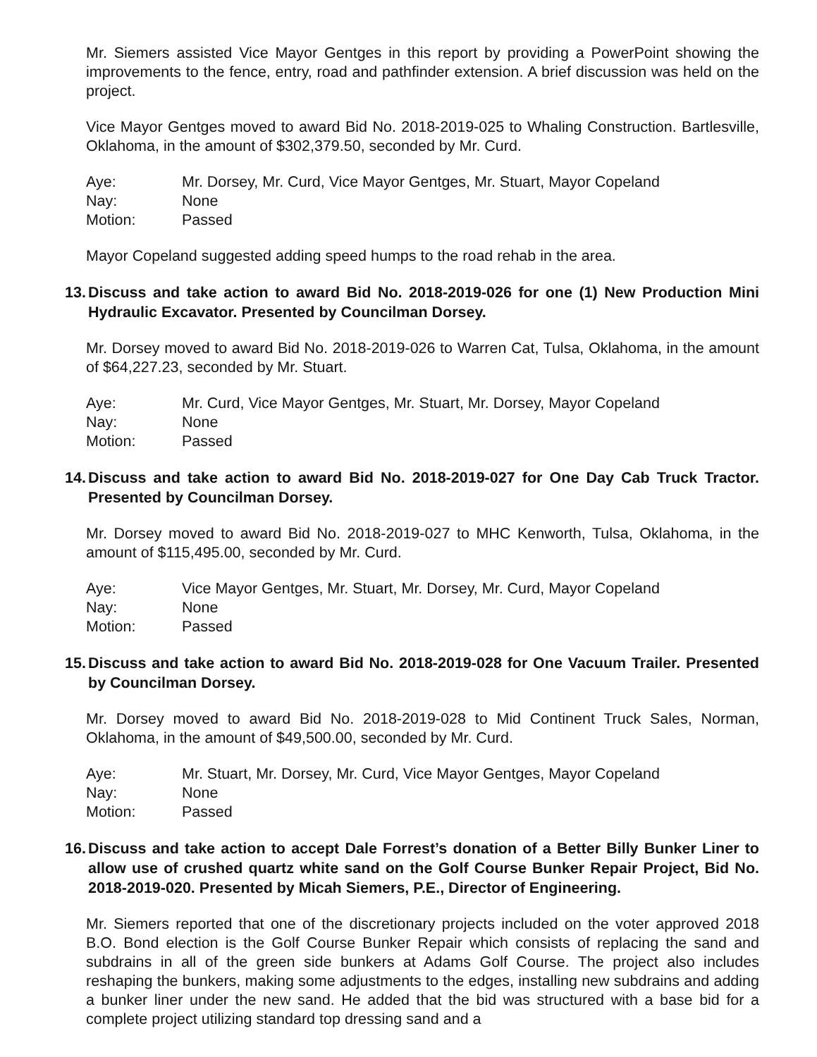Mr. Siemers assisted Vice Mayor Gentges in this report by providing a PowerPoint showing the improvements to the fence, entry, road and pathfinder extension. A brief discussion was held on the project.
Vice Mayor Gentges moved to award Bid No. 2018-2019-025 to Whaling Construction. Bartlesville, Oklahoma, in the amount of $302,379.50, seconded by Mr. Curd.
Aye: Mr. Dorsey, Mr. Curd, Vice Mayor Gentges, Mr. Stuart, Mayor Copeland
Nay: None
Motion: Passed
Mayor Copeland suggested adding speed humps to the road rehab in the area.
13. Discuss and take action to award Bid No. 2018-2019-026 for one (1) New Production Mini Hydraulic Excavator. Presented by Councilman Dorsey.
Mr. Dorsey moved to award Bid No. 2018-2019-026 to Warren Cat, Tulsa, Oklahoma, in the amount of $64,227.23, seconded by Mr. Stuart.
Aye: Mr. Curd, Vice Mayor Gentges, Mr. Stuart, Mr. Dorsey, Mayor Copeland
Nay: None
Motion: Passed
14. Discuss and take action to award Bid No. 2018-2019-027 for One Day Cab Truck Tractor. Presented by Councilman Dorsey.
Mr. Dorsey moved to award Bid No. 2018-2019-027 to MHC Kenworth, Tulsa, Oklahoma, in the amount of $115,495.00, seconded by Mr. Curd.
Aye: Vice Mayor Gentges, Mr. Stuart, Mr. Dorsey, Mr. Curd, Mayor Copeland
Nay: None
Motion: Passed
15. Discuss and take action to award Bid No. 2018-2019-028 for One Vacuum Trailer. Presented by Councilman Dorsey.
Mr. Dorsey moved to award Bid No. 2018-2019-028 to Mid Continent Truck Sales, Norman, Oklahoma, in the amount of $49,500.00, seconded by Mr. Curd.
Aye: Mr. Stuart, Mr. Dorsey, Mr. Curd, Vice Mayor Gentges, Mayor Copeland
Nay: None
Motion: Passed
16. Discuss and take action to accept Dale Forrest’s donation of a Better Billy Bunker Liner to allow use of crushed quartz white sand on the Golf Course Bunker Repair Project, Bid No. 2018-2019-020. Presented by Micah Siemers, P.E., Director of Engineering.
Mr. Siemers reported that one of the discretionary projects included on the voter approved 2018 B.O. Bond election is the Golf Course Bunker Repair which consists of replacing the sand and subdrains in all of the green side bunkers at Adams Golf Course. The project also includes reshaping the bunkers, making some adjustments to the edges, installing new subdrains and adding a bunker liner under the new sand. He added that the bid was structured with a base bid for a complete project utilizing standard top dressing sand and a